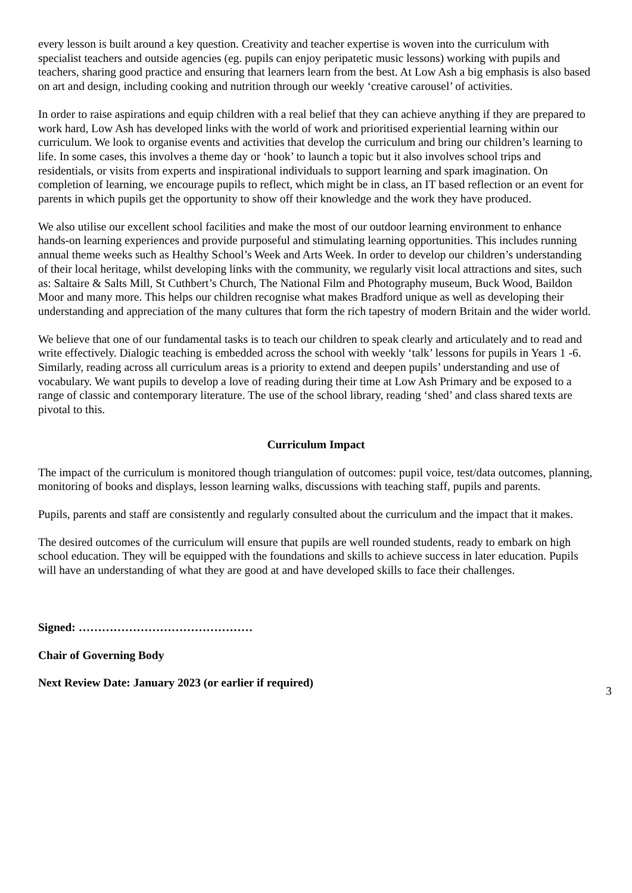every lesson is built around a key question. Creativity and teacher expertise is woven into the curriculum with specialist teachers and outside agencies (eg. pupils can enjoy peripatetic music lessons) working with pupils and teachers, sharing good practice and ensuring that learners learn from the best. At Low Ash a big emphasis is also based on art and design, including cooking and nutrition through our weekly ‘creative carousel’ of activities.
In order to raise aspirations and equip children with a real belief that they can achieve anything if they are prepared to work hard, Low Ash has developed links with the world of work and prioritised experiential learning within our curriculum. We look to organise events and activities that develop the curriculum and bring our children’s learning to life. In some cases, this involves a theme day or ‘hook’ to launch a topic but it also involves school trips and residentials, or visits from experts and inspirational individuals to support learning and spark imagination. On completion of learning, we encourage pupils to reflect, which might be in class, an IT based reflection or an event for parents in which pupils get the opportunity to show off their knowledge and the work they have produced.
We also utilise our excellent school facilities and make the most of our outdoor learning environment to enhance hands-on learning experiences and provide purposeful and stimulating learning opportunities. This includes running annual theme weeks such as Healthy School’s Week and Arts Week. In order to develop our children’s understanding of their local heritage, whilst developing links with the community, we regularly visit local attractions and sites, such as: Saltaire & Salts Mill, St Cuthbert’s Church, The National Film and Photography museum, Buck Wood, Baildon Moor and many more. This helps our children recognise what makes Bradford unique as well as developing their understanding and appreciation of the many cultures that form the rich tapestry of modern Britain and the wider world.
We believe that one of our fundamental tasks is to teach our children to speak clearly and articulately and to read and write effectively. Dialogic teaching is embedded across the school with weekly ‘talk’ lessons for pupils in Years 1 -6. Similarly, reading across all curriculum areas is a priority to extend and deepen pupils’ understanding and use of vocabulary. We want pupils to develop a love of reading during their time at Low Ash Primary and be exposed to a range of classic and contemporary literature. The use of the school library, reading ‘shed’ and class shared texts are pivotal to this.
Curriculum Impact
The impact of the curriculum is monitored though triangulation of outcomes: pupil voice, test/data outcomes, planning, monitoring of books and displays, lesson learning walks, discussions with teaching staff, pupils and parents.
Pupils, parents and staff are consistently and regularly consulted about the curriculum and the impact that it makes.
The desired outcomes of the curriculum will ensure that pupils are well rounded students, ready to embark on high school education. They will be equipped with the foundations and skills to achieve success in later education. Pupils will have an understanding of what they are good at and have developed skills to face their challenges.
Signed: ………………………………………
Chair of Governing Body
Next Review Date: January 2023 (or earlier if required)
3